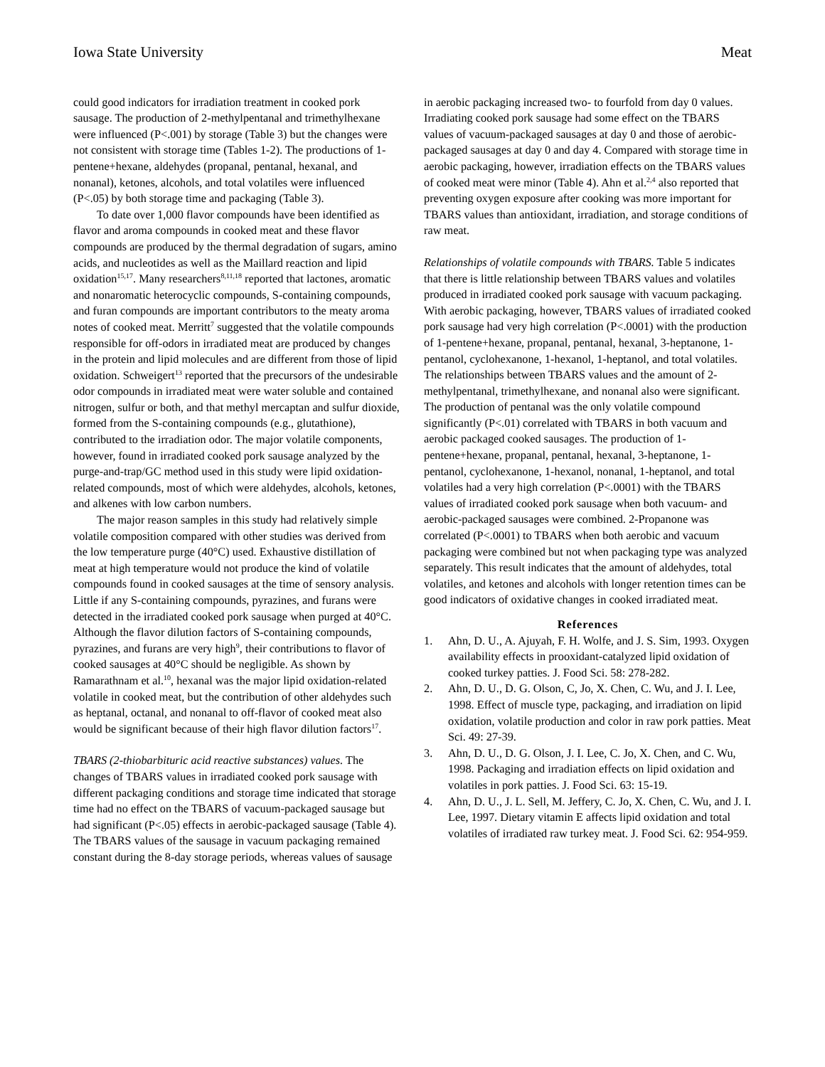Iowa State University Meat
could good indicators for irradiation treatment in cooked pork sausage. The production of 2-methylpentanal and trimethylhexane were influenced (P<.001) by storage (Table 3) but the changes were not consistent with storage time (Tables 1-2). The productions of 1-pentene+hexane, aldehydes (propanal, pentanal, hexanal, and nonanal), ketones, alcohols, and total volatiles were influenced (P<.05) by both storage time and packaging (Table 3).
To date over 1,000 flavor compounds have been identified as flavor and aroma compounds in cooked meat and these flavor compounds are produced by the thermal degradation of sugars, amino acids, and nucleotides as well as the Maillard reaction and lipid oxidation<sup>15,17</sup>. Many researchers<sup>8,11,18</sup> reported that lactones, aromatic and nonaromatic heterocyclic compounds, S-containing compounds, and furan compounds are important contributors to the meaty aroma notes of cooked meat. Merritt<sup>7</sup> suggested that the volatile compounds responsible for off-odors in irradiated meat are produced by changes in the protein and lipid molecules and are different from those of lipid oxidation. Schweigert<sup>13</sup> reported that the precursors of the undesirable odor compounds in irradiated meat were water soluble and contained nitrogen, sulfur or both, and that methyl mercaptan and sulfur dioxide, formed from the S-containing compounds (e.g., glutathione), contributed to the irradiation odor. The major volatile components, however, found in irradiated cooked pork sausage analyzed by the purge-and-trap/GC method used in this study were lipid oxidation-related compounds, most of which were aldehydes, alcohols, ketones, and alkenes with low carbon numbers.
The major reason samples in this study had relatively simple volatile composition compared with other studies was derived from the low temperature purge (40°C) used. Exhaustive distillation of meat at high temperature would not produce the kind of volatile compounds found in cooked sausages at the time of sensory analysis. Little if any S-containing compounds, pyrazines, and furans were detected in the irradiated cooked pork sausage when purged at 40°C. Although the flavor dilution factors of S-containing compounds, pyrazines, and furans are very high<sup>9</sup>, their contributions to flavor of cooked sausages at 40°C should be negligible. As shown by Ramarathnam et al.<sup>10</sup>, hexanal was the major lipid oxidation-related volatile in cooked meat, but the contribution of other aldehydes such as heptanal, octanal, and nonanal to off-flavor of cooked meat also would be significant because of their high flavor dilution factors<sup>17</sup>.
TBARS (2-thiobarbituric acid reactive substances) values. The changes of TBARS values in irradiated cooked pork sausage with different packaging conditions and storage time indicated that storage time had no effect on the TBARS of vacuum-packaged sausage but had significant (P<.05) effects in aerobic-packaged sausage (Table 4). The TBARS values of the sausage in vacuum packaging remained constant during the 8-day storage periods, whereas values of sausage
in aerobic packaging increased two- to fourfold from day 0 values. Irradiating cooked pork sausage had some effect on the TBARS values of vacuum-packaged sausages at day 0 and those of aerobic-packaged sausages at day 0 and day 4. Compared with storage time in aerobic packaging, however, irradiation effects on the TBARS values of cooked meat were minor (Table 4). Ahn et al.<sup>2,4</sup> also reported that preventing oxygen exposure after cooking was more important for TBARS values than antioxidant, irradiation, and storage conditions of raw meat.
Relationships of volatile compounds with TBARS. Table 5 indicates that there is little relationship between TBARS values and volatiles produced in irradiated cooked pork sausage with vacuum packaging. With aerobic packaging, however, TBARS values of irradiated cooked pork sausage had very high correlation (P<.0001) with the production of 1-pentene+hexane, propanal, pentanal, hexanal, 3-heptanone, 1-pentanol, cyclohexanone, 1-hexanol, 1-heptanol, and total volatiles. The relationships between TBARS values and the amount of 2-methylpentanal, trimethylhexane, and nonanal also were significant. The production of pentanal was the only volatile compound significantly (P<.01) correlated with TBARS in both vacuum and aerobic packaged cooked sausages. The production of 1-pentene+hexane, propanal, pentanal, hexanal, 3-heptanone, 1-pentanol, cyclohexanone, 1-hexanol, nonanal, 1-heptanol, and total volatiles had a very high correlation (P<.0001) with the TBARS values of irradiated cooked pork sausage when both vacuum- and aerobic-packaged sausages were combined. 2-Propanone was correlated (P<.0001) to TBARS when both aerobic and vacuum packaging were combined but not when packaging type was analyzed separately. This result indicates that the amount of aldehydes, total volatiles, and ketones and alcohols with longer retention times can be good indicators of oxidative changes in cooked irradiated meat.
References
1. Ahn, D. U., A. Ajuyah, F. H. Wolfe, and J. S. Sim, 1993. Oxygen availability effects in prooxidant-catalyzed lipid oxidation of cooked turkey patties. J. Food Sci. 58: 278-282.
2. Ahn, D. U., D. G. Olson, C, Jo, X. Chen, C. Wu, and J. I. Lee, 1998. Effect of muscle type, packaging, and irradiation on lipid oxidation, volatile production and color in raw pork patties. Meat Sci. 49: 27-39.
3. Ahn, D. U., D. G. Olson, J. I. Lee, C. Jo, X. Chen, and C. Wu, 1998. Packaging and irradiation effects on lipid oxidation and volatiles in pork patties. J. Food Sci. 63: 15-19.
4. Ahn, D. U., J. L. Sell, M. Jeffery, C. Jo, X. Chen, C. Wu, and J. I. Lee, 1997. Dietary vitamin E affects lipid oxidation and total volatiles of irradiated raw turkey meat. J. Food Sci. 62: 954-959.